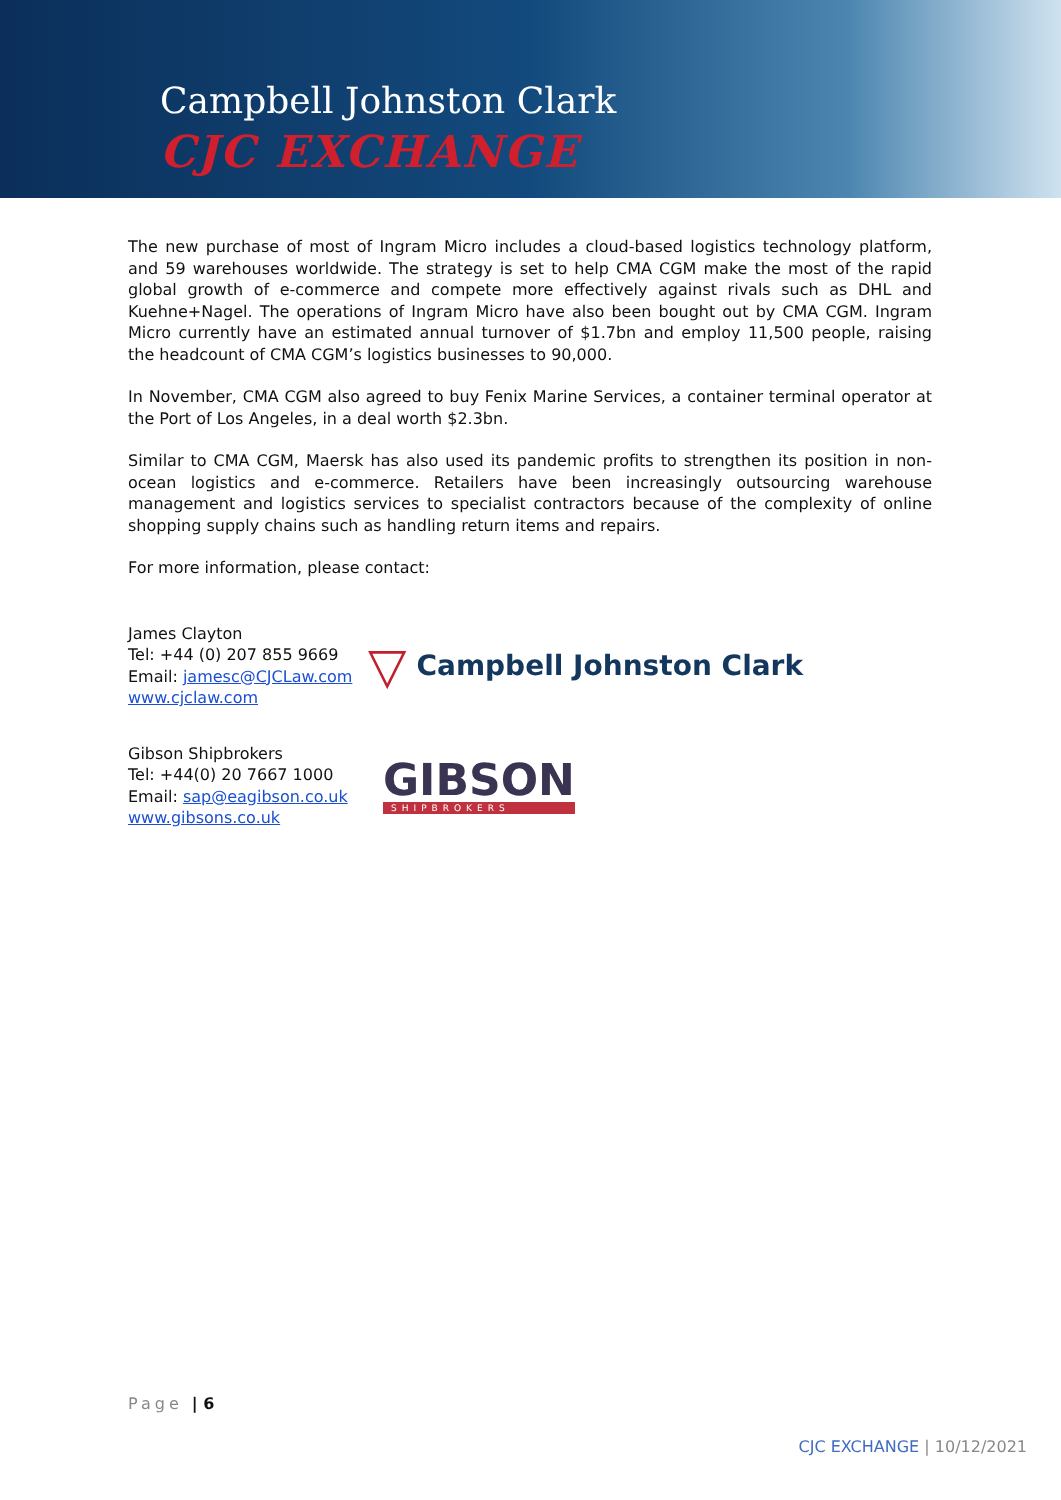Campbell Johnston Clark
CJC EXCHANGE
The new purchase of most of Ingram Micro includes a cloud-based logistics technology platform, and 59 warehouses worldwide. The strategy is set to help CMA CGM make the most of the rapid global growth of e-commerce and compete more effectively against rivals such as DHL and Kuehne+Nagel. The operations of Ingram Micro have also been bought out by CMA CGM. Ingram Micro currently have an estimated annual turnover of $1.7bn and employ 11,500 people, raising the headcount of CMA CGM’s logistics businesses to 90,000.
In November, CMA CGM also agreed to buy Fenix Marine Services, a container terminal operator at the Port of Los Angeles, in a deal worth $2.3bn.
Similar to CMA CGM, Maersk has also used its pandemic profits to strengthen its position in non-ocean logistics and e-commerce. Retailers have been increasingly outsourcing warehouse management and logistics services to specialist contractors because of the complexity of online shopping supply chains such as handling return items and repairs.
For more information, please contact:
James Clayton
Tel: +44 (0) 207 855 9669
Email: jamesc@CJCLaw.com
www.cjclaw.com
▽
Campbell Johnston Clark
Gibson Shipbrokers
Tel: +44(0) 20 7667 1000
Email: sap@eagibson.co.uk
www.gibsons.co.uk
GIBSON
SHIPBROKERS
Page | 6
CJC EXCHANGE | 10/12/2021